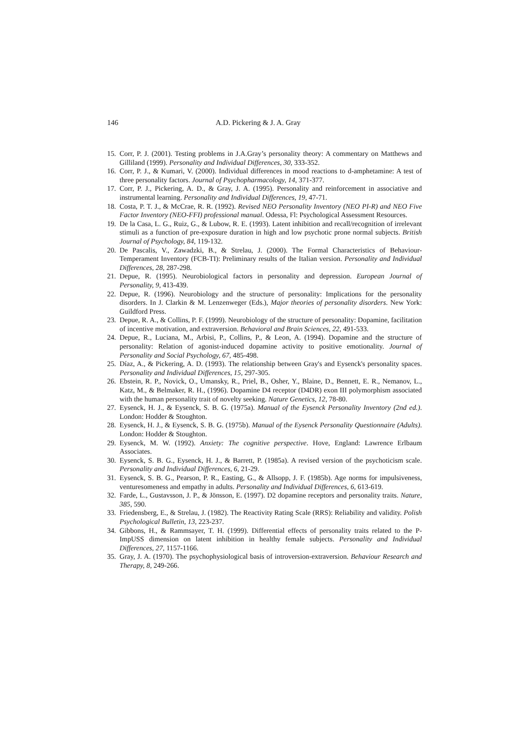146 A.D. Pickering & J. A. Gray
15. Corr, P. J. (2001). Testing problems in J.A.Gray’s personality theory: A commentary on Matthews and Gilliland (1999). Personality and Individual Differences, 30, 333-352.
16. Corr, P. J., & Kumari, V. (2000). Individual differences in mood reactions to d-amphetamine: A test of three personality factors. Journal of Psychopharmacology, 14, 371-377.
17. Corr, P. J., Pickering, A. D., & Gray, J. A. (1995). Personality and reinforcement in associative and instrumental learning. Personality and Individual Differences, 19, 47-71.
18. Costa, P. T. J., & McCrae, R. R. (1992). Revised NEO Personality Inventory (NEO PI-R) and NEO Five Factor Inventory (NEO-FFI) professional manual. Odessa, Fl: Psychological Assessment Resources.
19. De la Casa, L. G., Ruiz, G., & Lubow, R. E. (1993). Latent inhibition and recall/recognition of irrelevant stimuli as a function of pre-exposure duration in high and low psychotic prone normal subjects. British Journal of Psychology, 84, 119-132.
20. De Pascalis, V., Zawadzki, B., & Strelau, J. (2000). The Formal Characteristics of Behaviour-Temperament Inventory (FCB-TI): Preliminary results of the Italian version. Personality and Individual Differences, 28, 287-298.
21. Depue, R. (1995). Neurobiological factors in personality and depression. European Journal of Personality, 9, 413-439.
22. Depue, R. (1996). Neurobiology and the structure of personality: Implications for the personality disorders. In J. Clarkin & M. Lenzenweger (Eds.), Major theories of personality disorders. New York: Guildford Press.
23. Depue, R. A., & Collins, P. F. (1999). Neurobiology of the structure of personality: Dopamine, facilitation of incentive motivation, and extraversion. Behavioral and Brain Sciences, 22, 491-533.
24. Depue, R., Luciana, M., Arbisi, P., Collins, P., & Leon, A. (1994). Dopamine and the structure of personality: Relation of agonist-induced dopamine activity to positive emotionality. Journal of Personality and Social Psychology, 67, 485-498.
25. Díaz, A., & Pickering, A. D. (1993). The relationship between Gray's and Eysenck's personality spaces. Personality and Individual Differences, 15, 297-305.
26. Ebstein, R. P., Novick, O., Umansky, R., Priel, B., Osher, Y., Blaine, D., Bennett, E. R., Nemanov, L., Katz, M., & Belmaker, R. H., (1996). Dopamine D4 receptor (D4DR) exon III polymorphism associated with the human personality trait of novelty seeking. Nature Genetics, 12, 78-80.
27. Eysenck, H. J., & Eysenck, S. B. G. (1975a). Manual of the Eysenck Personality Inventory (2nd ed.). London: Hodder & Stoughton.
28. Eysenck, H. J., & Eysenck, S. B. G. (1975b). Manual of the Eysenck Personality Questionnaire (Adults). London: Hodder & Stoughton.
29. Eysenck, M. W. (1992). Anxiety: The cognitive perspective. Hove, England: Lawrence Erlbaum Associates.
30. Eysenck, S. B. G., Eysenck, H. J., & Barrett, P. (1985a). A revised version of the psychoticism scale. Personality and Individual Differences, 6, 21-29.
31. Eysenck, S. B. G., Pearson, P. R., Easting, G., & Allsopp, J. F. (1985b). Age norms for impulsiveness, venturesomeness and empathy in adults. Personality and Individual Differences, 6, 613-619.
32. Farde, L., Gustavsson, J. P., & Jönsson, E. (1997). D2 dopamine receptors and personality traits. Nature, 385, 590.
33. Friedensberg, E., & Strelau, J. (1982). The Reactivity Rating Scale (RRS): Reliability and validity. Polish Psychological Bulletin, 13, 223-237.
34. Gibbons, H., & Rammsayer, T. H. (1999). Differential effects of personality traits related to the P-ImpUSS dimension on latent inhibition in healthy female subjects. Personality and Individual Differences, 27, 1157-1166.
35. Gray, J. A. (1970). The psychophysiological basis of introversion-extraversion. Behaviour Research and Therapy, 8, 249-266.